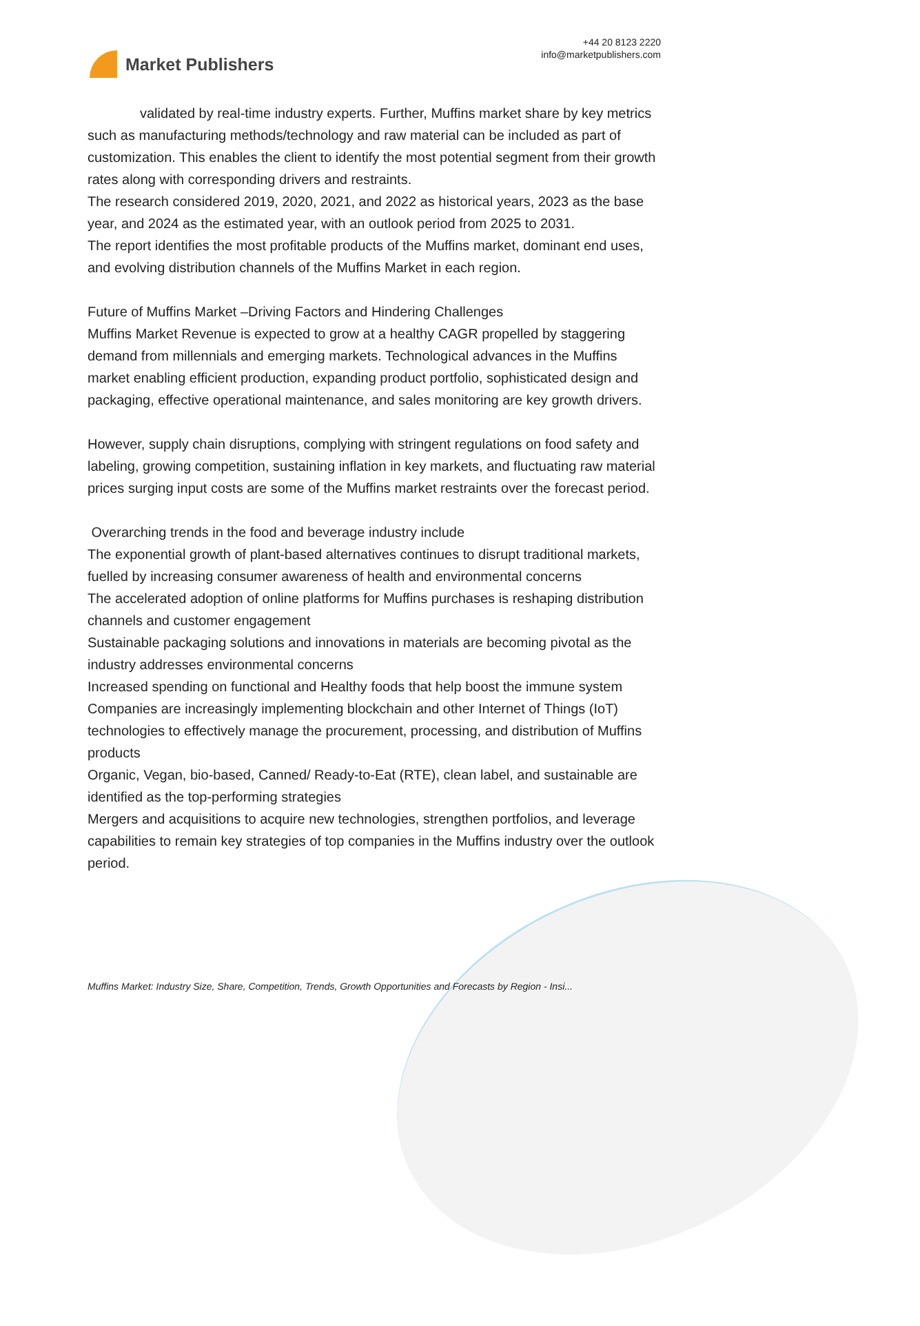Market Publishers
+44 20 8123 2220
info@marketpublishers.com
validated by real-time industry experts. Further, Muffins market share by key metrics such as manufacturing methods/technology and raw material can be included as part of customization. This enables the client to identify the most potential segment from their growth rates along with corresponding drivers and restraints.
The research considered 2019, 2020, 2021, and 2022 as historical years, 2023 as the base year, and 2024 as the estimated year, with an outlook period from 2025 to 2031.
The report identifies the most profitable products of the Muffins market, dominant end uses, and evolving distribution channels of the Muffins Market in each region.
Future of Muffins Market –Driving Factors and Hindering Challenges
Muffins Market Revenue is expected to grow at a healthy CAGR propelled by staggering demand from millennials and emerging markets. Technological advances in the Muffins market enabling efficient production, expanding product portfolio, sophisticated design and packaging, effective operational maintenance, and sales monitoring are key growth drivers.
However, supply chain disruptions, complying with stringent regulations on food safety and labeling, growing competition, sustaining inflation in key markets, and fluctuating raw material prices surging input costs are some of the Muffins market restraints over the forecast period.
Overarching trends in the food and beverage industry include
The exponential growth of plant-based alternatives continues to disrupt traditional markets, fuelled by increasing consumer awareness of health and environmental concerns
The accelerated adoption of online platforms for Muffins purchases is reshaping distribution channels and customer engagement
Sustainable packaging solutions and innovations in materials are becoming pivotal as the industry addresses environmental concerns
Increased spending on functional and Healthy foods that help boost the immune system
Companies are increasingly implementing blockchain and other Internet of Things (IoT) technologies to effectively manage the procurement, processing, and distribution of Muffins products
Organic, Vegan, bio-based, Canned/ Ready-to-Eat (RTE), clean label, and sustainable are identified as the top-performing strategies
Mergers and acquisitions to acquire new technologies, strengthen portfolios, and leverage capabilities to remain key strategies of top companies in the Muffins industry over the outlook period.
Muffins Market: Industry Size, Share, Competition, Trends, Growth Opportunities and Forecasts by Region - Insi...